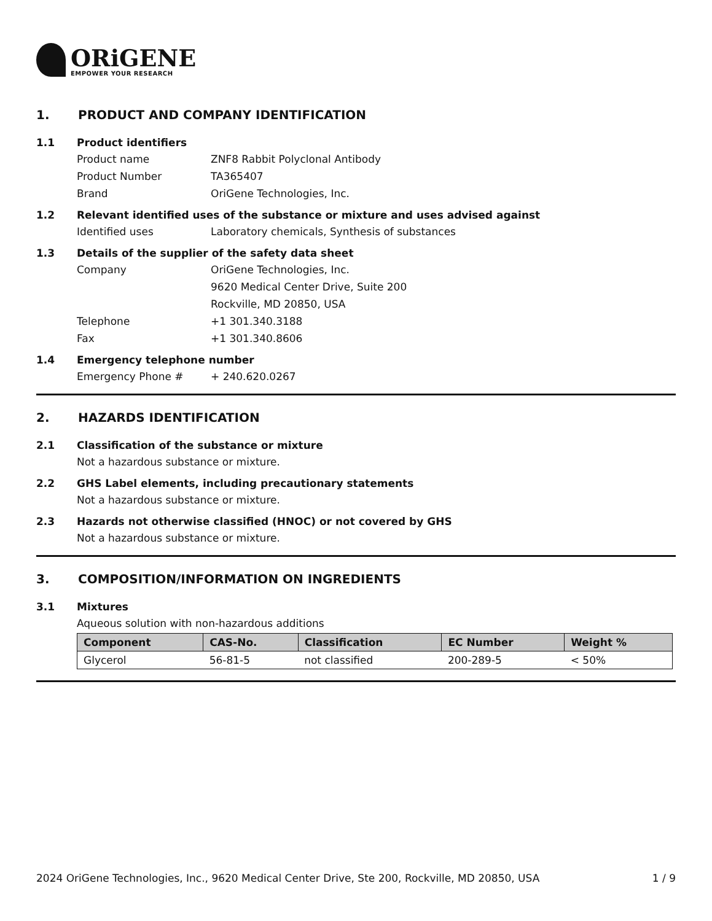ORiGENE
EMPOWER YOUR RESEARCH
1. PRODUCT AND COMPANY IDENTIFICATION
1.1 Product identifiers
Product name ZNF8 Rabbit Polyclonal Antibody
Product Number TA365407
Brand OriGene Technologies, Inc.
1.2 Relevant identified uses of the substance or mixture and uses advised against
Identified uses Laboratory chemicals, Synthesis of substances
1.3 Details of the supplier of the safety data sheet
Company OriGene Technologies, Inc.
9620 Medical Center Drive, Suite 200
Rockville, MD 20850, USA
Telephone +1 301.340.3188
Fax +1 301.340.8606
1.4 Emergency telephone number
Emergency Phone # + 240.620.0267
2. HAZARDS IDENTIFICATION
2.1 Classification of the substance or mixture
Not a hazardous substance or mixture.
2.2 GHS Label elements, including precautionary statements
Not a hazardous substance or mixture.
2.3 Hazards not otherwise classified (HNOC) or not covered by GHS
Not a hazardous substance or mixture.
3. COMPOSITION/INFORMATION ON INGREDIENTS
3.1 Mixtures
Aqueous solution with non-hazardous additions
| Component | CAS-No. | Classification | EC Number | Weight % |
| --- | --- | --- | --- | --- |
| Glycerol | 56-81-5 | not classified | 200-289-5 | < 50% |
2024 OriGene Technologies, Inc., 9620 Medical Center Drive, Ste 200, Rockville, MD 20850, USA 1 / 9